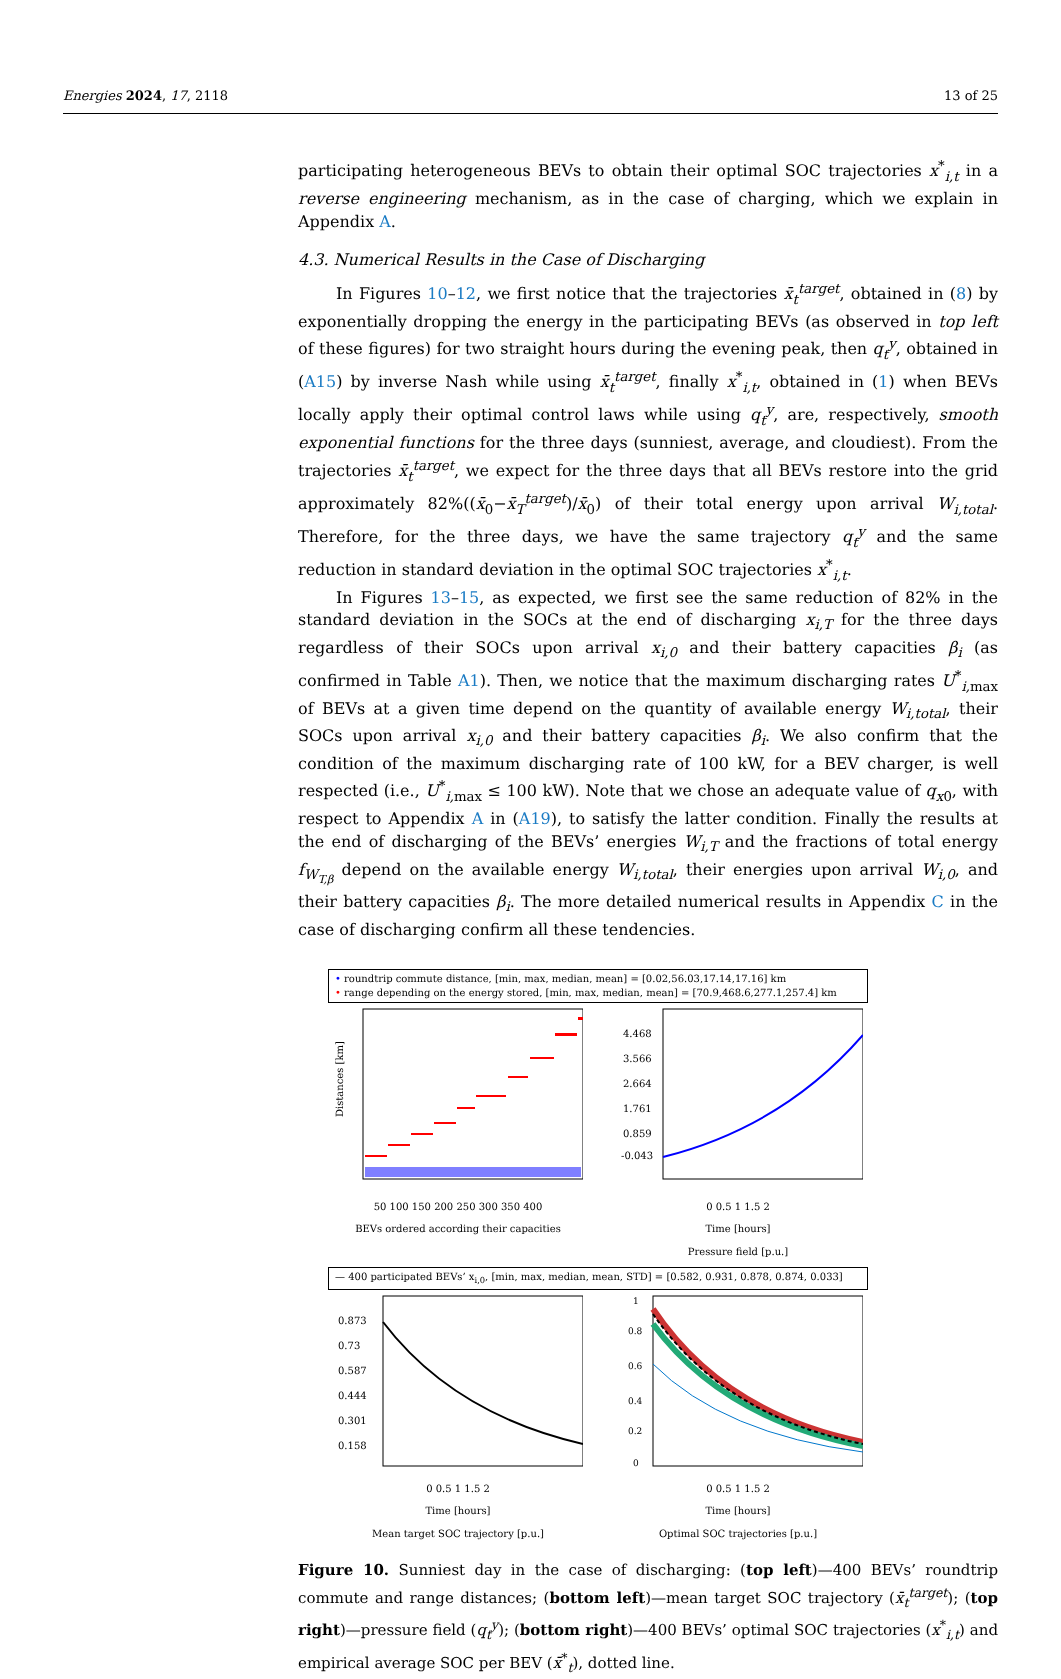Energies 2024, 17, 2118 13 of 25
participating heterogeneous BEVs to obtain their optimal SOC trajectories x<sup>*</sup><sub>i,t</sub> in a reverse engineering mechanism, as in the case of charging, which we explain in Appendix A.
4.3. Numerical Results in the Case of Discharging
In Figures 10–12, we first notice that the trajectories x̄<sub>t</sub><sup>target</sup>, obtained in (8) by exponentially dropping the energy in the participating BEVs (as observed in top left of these figures) for two straight hours during the evening peak, then q<sub>t</sub><sup>y</sup>, obtained in (A15) by inverse Nash while using x̄<sub>t</sub><sup>target</sup>, finally x<sup>*</sup><sub>i,t</sub>, obtained in (1) when BEVs locally apply their optimal control laws while using q<sub>t</sub><sup>y</sup>, are, respectively, smooth exponential functions for the three days (sunniest, average, and cloudiest). From the trajectories x̄<sub>t</sub><sup>target</sup>, we expect for the three days that all BEVs restore into the grid approximately 82%((x̄<sub>0</sub>−x̄<sub>T</sub><sup>target</sup>)/x̄<sub>0</sub>) of their total energy upon arrival W<sub>i,total</sub>. Therefore, for the three days, we have the same trajectory q<sub>t</sub><sup>y</sup> and the same reduction in standard deviation in the optimal SOC trajectories x<sup>*</sup><sub>i,t</sub>.
In Figures 13–15, as expected, we first see the same reduction of 82% in the standard deviation in the SOCs at the end of discharging x<sub>i,T</sub> for the three days regardless of their SOCs upon arrival x<sub>i,0</sub> and their battery capacities β<sub>i</sub> (as confirmed in Table A1). Then, we notice that the maximum discharging rates U<sup>*</sup><sub>i, max</sub> of BEVs at a given time depend on the quantity of available energy W<sub>i,total</sub>, their SOCs upon arrival x<sub>i,0</sub> and their battery capacities β<sub>i</sub>. We also confirm that the condition of the maximum discharging rate of 100 kW, for a BEV charger, is well respected (i.e., U<sup>*</sup><sub>i, max</sub> ≤ 100 kW). Note that we chose an adequate value of q<sub>x0</sub>, with respect to Appendix A in (A19), to satisfy the latter condition. Finally the results at the end of discharging of the BEVs’ energies W<sub>i,T</sub> and the fractions of total energy f<sub>W<sub>T,β</sub></sub> depend on the available energy W<sub>i,total</sub>, their energies upon arrival W<sub>i,0</sub>, and their battery capacities β<sub>i</sub>. The more detailed numerical results in Appendix C in the case of discharging confirm all these tendencies.
• roundtrip commute distance, [min, max, median, mean] = [0.02,56.03,17.14,17.16] km
• range depending on the energy stored, [min, max, median, mean] = [70.9,468.6,277.1,257.4] km
Distances [km]
50 100 150 200 250 300 350 400
BEVs ordered according their capacities
4.468
3.566
2.664
1.761
0.859
-0.043
0 0.5 1 1.5 2
Time [hours]
Pressure field [p.u.]
— 400 participated BEVs’ x<sub>i,0</sub>, [min, max, median, mean, STD] = [0.582, 0.931, 0.878, 0.874, 0.033]
0.873
0.73
0.587
0.444
0.301
0.158
0 0.5 1 1.5 2
Time [hours]
Mean target SOC trajectory [p.u.]
1
0.8
0.6
0.4
0.2
0
0 0.5 1 1.5 2
Time [hours]
Optimal SOC trajectories [p.u.]
Figure 10. Sunniest day in the case of discharging: (top left)—400 BEVs’ roundtrip commute and range distances; (bottom left)—mean target SOC trajectory (x̄<sub>t</sub><sup>target</sup>); (top right)—pressure field (q<sub>t</sub><sup>y</sup>); (bottom right)—400 BEVs’ optimal SOC trajectories (x<sup>*</sup><sub>i,t</sub>) and empirical average SOC per BEV (x̄<sup>*</sup><sub>t</sub>), dotted line.